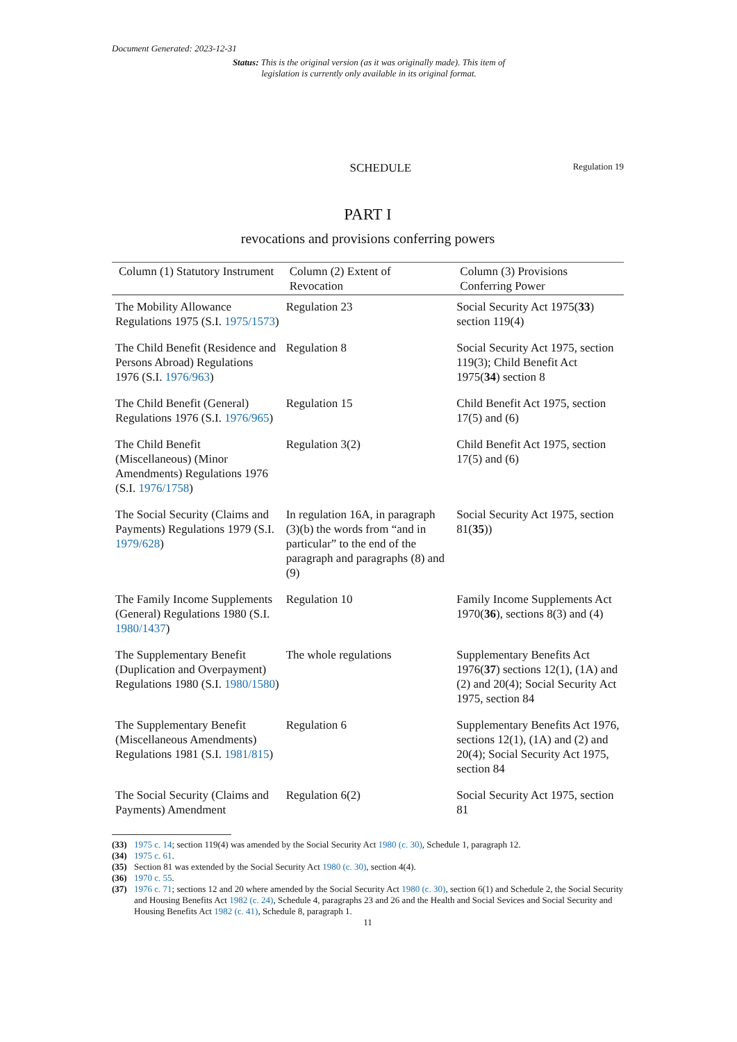Document Generated: 2023-12-31
Status: This is the original version (as it was originally made). This item of legislation is currently only available in its original format.
SCHEDULE
Regulation 19
PART I
revocations and provisions conferring powers
| Column (1) Statutory Instrument | Column (2) Extent of Revocation | Column (3) Provisions Conferring Power |
| --- | --- | --- |
| The Mobility Allowance Regulations 1975 (S.I. 1975/1573 ) | Regulation 23 | Social Security Act 1975( 33 ) section 119(4) |
| The Child Benefit (Residence and Persons Abroad) Regulations 1976 (S.I. 1976/963 ) | Regulation 8 | Social Security Act 1975, section 119(3); Child Benefit Act 1975( 34 ) section 8 |
| The Child Benefit (General) Regulations 1976 (S.I. 1976/965 ) | Regulation 15 | Child Benefit Act 1975, section 17(5) and (6) |
| The Child Benefit (Miscellaneous) (Minor Amendments) Regulations 1976 (S.I. 1976/1758 ) | Regulation 3(2) | Child Benefit Act 1975, section 17(5) and (6) |
| The Social Security (Claims and Payments) Regulations 1979 (S.I. 1979/628 ) | In regulation 16A, in paragraph (3)(b) the words from “and in particular” to the end of the paragraph and paragraphs (8) and (9) | Social Security Act 1975, section 81( 35 )) |
| The Family Income Supplements (General) Regulations 1980 (S.I. 1980/1437 ) | Regulation 10 | Family Income Supplements Act 1970( 36 ), sections 8(3) and (4) |
| The Supplementary Benefit (Duplication and Overpayment) Regulations 1980 (S.I. 1980/1580 ) | The whole regulations | Supplementary Benefits Act 1976( 37 ) sections 12(1), (1A) and (2) and 20(4); Social Security Act 1975, section 84 |
| The Supplementary Benefit (Miscellaneous Amendments) Regulations 1981 (S.I. 1981/815 ) | Regulation 6 | Supplementary Benefits Act 1976, sections 12(1), (1A) and (2) and 20(4); Social Security Act 1975, section 84 |
| The Social Security (Claims and Payments) Amendment | Regulation 6(2) | Social Security Act 1975, section 81 |
(33) 1975 c. 14; section 119(4) was amended by the Social Security Act 1980 (c. 30), Schedule 1, paragraph 12.
(34) 1975 c. 61.
(35) Section 81 was extended by the Social Security Act 1980 (c. 30), section 4(4).
(36) 1970 c. 55.
(37) 1976 c. 71; sections 12 and 20 where amended by the Social Security Act 1980 (c. 30), section 6(1) and Schedule 2, the Social Security and Housing Benefits Act 1982 (c. 24), Schedule 4, paragraphs 23 and 26 and the Health and Social Sevices and Social Security and Housing Benefits Act 1982 (c. 41), Schedule 8, paragraph 1.
11